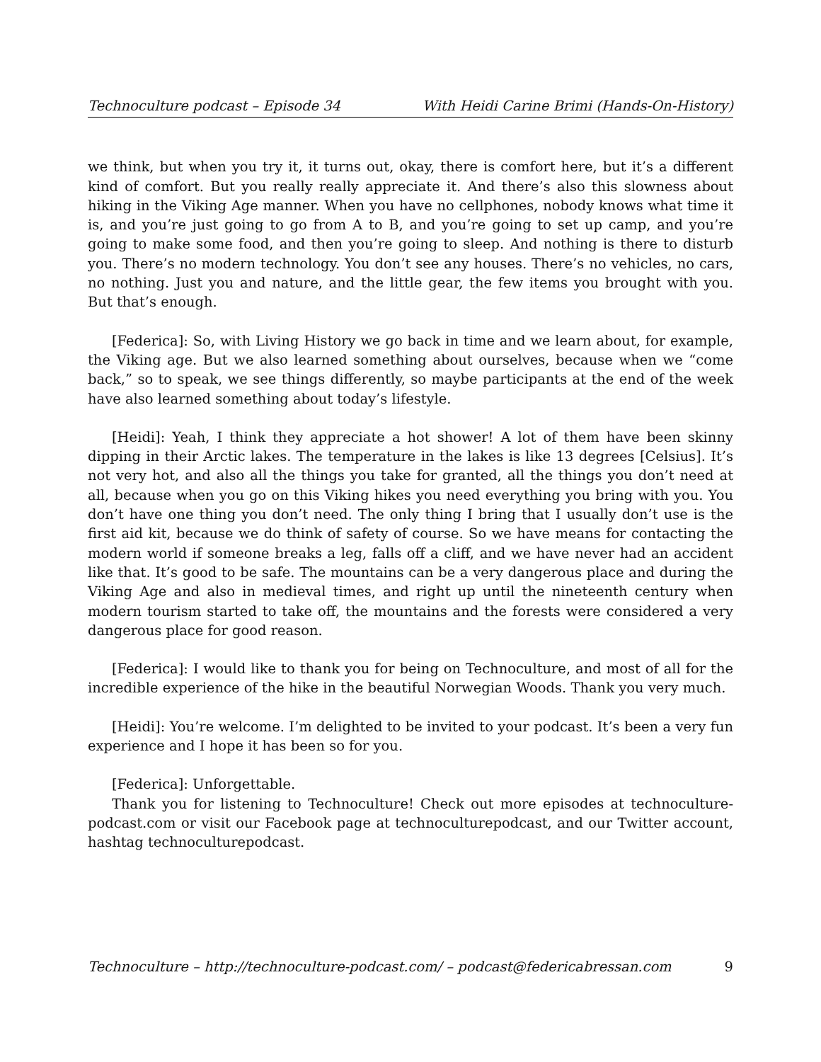Technoculture podcast – Episode 34 With Heidi Carine Brimi (Hands-On-History)
we think, but when you try it, it turns out, okay, there is comfort here, but it’s a different kind of comfort. But you really really appreciate it. And there’s also this slowness about hiking in the Viking Age manner. When you have no cellphones, nobody knows what time it is, and you’re just going to go from A to B, and you’re going to set up camp, and you’re going to make some food, and then you’re going to sleep. And nothing is there to disturb you. There’s no modern technology. You don’t see any houses. There’s no vehicles, no cars, no nothing. Just you and nature, and the little gear, the few items you brought with you. But that’s enough.
[Federica]: So, with Living History we go back in time and we learn about, for example, the Viking age. But we also learned something about ourselves, because when we “come back,” so to speak, we see things differently, so maybe participants at the end of the week have also learned something about today’s lifestyle.
[Heidi]: Yeah, I think they appreciate a hot shower! A lot of them have been skinny dipping in their Arctic lakes. The temperature in the lakes is like 13 degrees [Celsius]. It’s not very hot, and also all the things you take for granted, all the things you don’t need at all, because when you go on this Viking hikes you need everything you bring with you. You don’t have one thing you don’t need. The only thing I bring that I usually don’t use is the first aid kit, because we do think of safety of course. So we have means for contacting the modern world if someone breaks a leg, falls off a cliff, and we have never had an accident like that. It’s good to be safe. The mountains can be a very dangerous place and during the Viking Age and also in medieval times, and right up until the nineteenth century when modern tourism started to take off, the mountains and the forests were considered a very dangerous place for good reason.
[Federica]: I would like to thank you for being on Technoculture, and most of all for the incredible experience of the hike in the beautiful Norwegian Woods. Thank you very much.
[Heidi]: You’re welcome. I’m delighted to be invited to your podcast. It’s been a very fun experience and I hope it has been so for you.
[Federica]: Unforgettable.
Thank you for listening to Technoculture! Check out more episodes at technoculture-podcast.com or visit our Facebook page at technoculturepodcast, and our Twitter account, hashtag technoculturepodcast.
Technoculture – http://technoculture-podcast.com/ – podcast@federicabressan.com 9